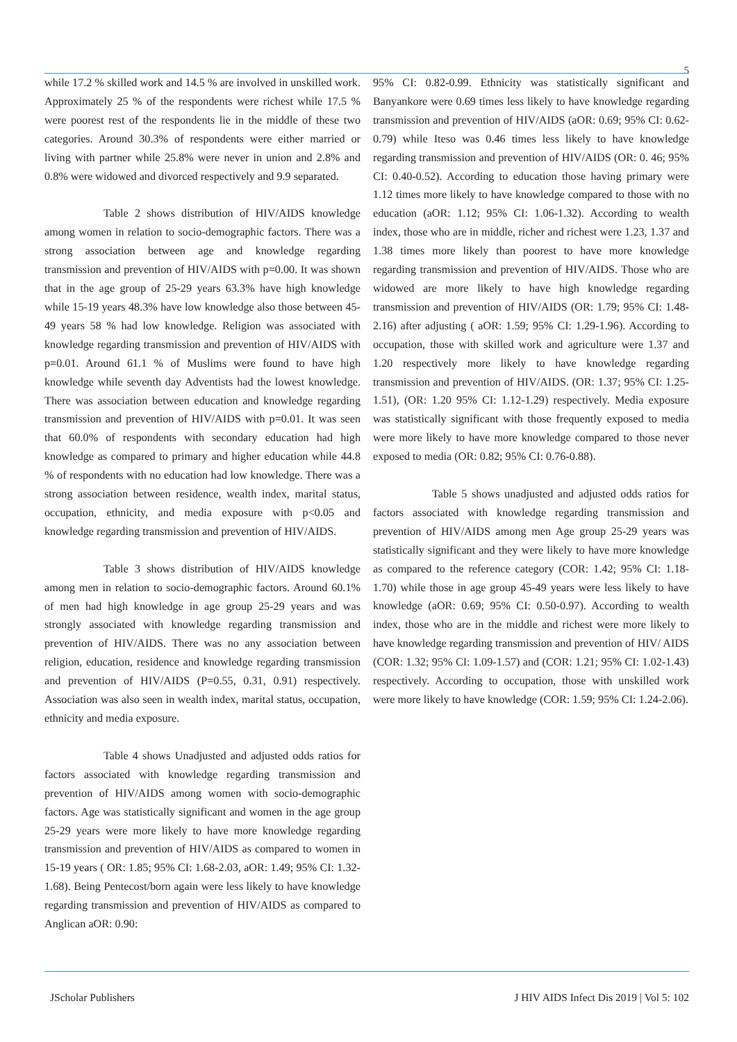5
while 17.2 % skilled work and 14.5 % are involved in unskilled work. Approximately 25 % of the respondents were richest while 17.5 % were poorest rest of the respondents lie in the middle of these two categories. Around 30.3% of respondents were either married or living with partner while 25.8% were never in union and 2.8% and 0.8% were widowed and divorced respectively and 9.9 separated.
Table 2 shows distribution of HIV/AIDS knowledge among women in relation to socio-demographic factors. There was a strong association between age and knowledge regarding transmission and prevention of HIV/AIDS with p=0.00. It was shown that in the age group of 25-29 years 63.3% have high knowledge while 15-19 years 48.3% have low knowledge also those between 45-49 years 58 % had low knowledge. Religion was associated with knowledge regarding transmission and prevention of HIV/AIDS with p=0.01. Around 61.1 % of Muslims were found to have high knowledge while seventh day Adventists had the lowest knowledge. There was association between education and knowledge regarding transmission and prevention of HIV/AIDS with p=0.01. It was seen that 60.0% of respondents with secondary education had high knowledge as compared to primary and higher education while 44.8 % of respondents with no education had low knowledge. There was a strong association between residence, wealth index, marital status, occupation, ethnicity, and media exposure with p<0.05 and knowledge regarding transmission and prevention of HIV/AIDS.
Table 3 shows distribution of HIV/AIDS knowledge among men in relation to socio-demographic factors. Around 60.1% of men had high knowledge in age group 25-29 years and was strongly associated with knowledge regarding transmission and prevention of HIV/AIDS. There was no any association between religion, education, residence and knowledge regarding transmission and prevention of HIV/AIDS (P=0.55, 0.31, 0.91) respectively. Association was also seen in wealth index, marital status, occupation, ethnicity and media exposure.
Table 4 shows Unadjusted and adjusted odds ratios for factors associated with knowledge regarding transmission and prevention of HIV/AIDS among women with socio-demographic factors. Age was statistically significant and women in the age group 25-29 years were more likely to have more knowledge regarding transmission and prevention of HIV/AIDS as compared to women in 15-19 years ( OR: 1.85; 95% CI: 1.68-2.03, aOR: 1.49; 95% CI: 1.32-1.68). Being Pentecost/born again were less likely to have knowledge regarding transmission and prevention of HIV/AIDS as compared to Anglican aOR: 0.90:
95% CI: 0.82-0.99. Ethnicity was statistically significant and Banyankore were 0.69 times less likely to have knowledge regarding transmission and prevention of HIV/AIDS (aOR: 0.69; 95% CI: 0.62-0.79) while Iteso was 0.46 times less likely to have knowledge regarding transmission and prevention of HIV/AIDS (OR: 0. 46; 95% CI: 0.40-0.52). According to education those having primary were 1.12 times more likely to have knowledge compared to those with no education (aOR: 1.12; 95% CI: 1.06-1.32). According to wealth index, those who are in middle, richer and richest were 1.23, 1.37 and 1.38 times more likely than poorest to have more knowledge regarding transmission and prevention of HIV/AIDS. Those who are widowed are more likely to have high knowledge regarding transmission and prevention of HIV/AIDS (OR: 1.79; 95% CI: 1.48-2.16) after adjusting ( aOR: 1.59; 95% CI: 1.29-1.96). According to occupation, those with skilled work and agriculture were 1.37 and 1.20 respectively more likely to have knowledge regarding transmission and prevention of HIV/AIDS. (OR: 1.37; 95% CI: 1.25-1.51), (OR: 1.20 95% CI: 1.12-1.29) respectively. Media exposure was statistically significant with those frequently exposed to media were more likely to have more knowledge compared to those never exposed to media (OR: 0.82; 95% CI: 0.76-0.88).
Table 5 shows unadjusted and adjusted odds ratios for factors associated with knowledge regarding transmission and prevention of HIV/AIDS among men Age group 25-29 years was statistically significant and they were likely to have more knowledge as compared to the reference category (COR: 1.42; 95% CI: 1.18-1.70) while those in age group 45-49 years were less likely to have knowledge (aOR: 0.69; 95% CI: 0.50-0.97). According to wealth index, those who are in the middle and richest were more likely to have knowledge regarding transmission and prevention of HIV/ AIDS (COR: 1.32; 95% CI: 1.09-1.57) and (COR: 1.21; 95% CI: 1.02-1.43) respectively. According to occupation, those with unskilled work were more likely to have knowledge (COR: 1.59; 95% CI: 1.24-2.06).
JScholar Publishers J HIV AIDS Infect Dis 2019 | Vol 5: 102